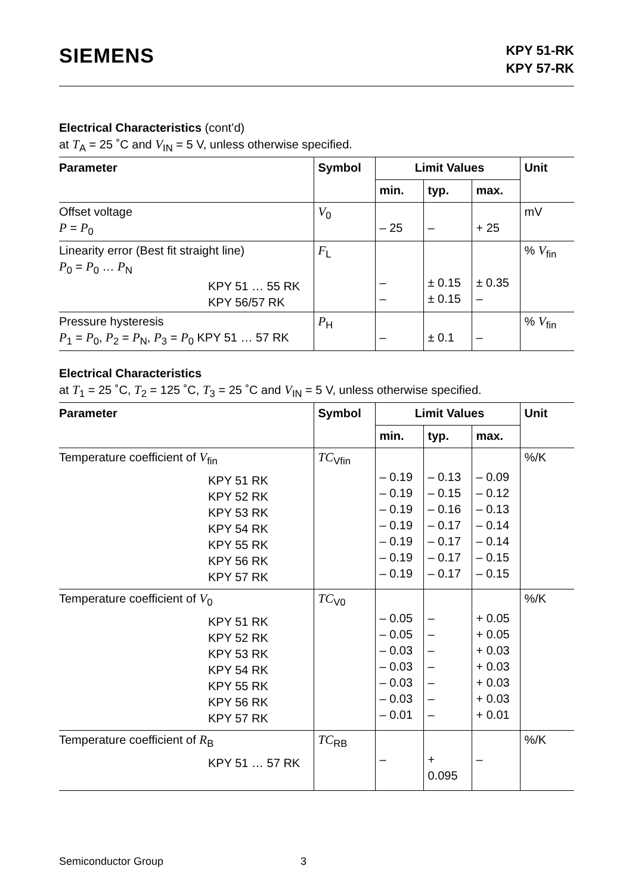SIEMENS
KPY 51-RK
KPY 57-RK
Electrical Characteristics (cont’d)
at T<sub>A</sub> = 25 ˚C and V<sub>IN</sub> = 5 V, unless otherwise specified.
| Parameter | Symbol | Limit Values | | | Unit |
| --- | --- | --- | --- | --- | --- |
| | | min. | typ. | max. | |
| Offset voltage P = P<sub>0</sub> | V<sub>0</sub> | – 25 | – | + 25 | mV |
| Linearity error (Best fit straight line) P<sub>0</sub> = P<sub>0</sub> … P<sub>N</sub> KPY 51 … 55 RK KPY 56/57 RK | F<sub>L</sub> | – – | ± 0.15 ± 0.15 | ± 0.35 – | % V<sub>fin</sub> |
| Pressure hysteresis P<sub>1</sub> = P<sub>0</sub>, P<sub>2</sub> = P<sub>N</sub>, P<sub>3</sub> = P<sub>0</sub> KPY 51 … 57 RK | P<sub>H</sub> | – | ± 0.1 | – | % V<sub>fin</sub> |
Electrical Characteristics
at T<sub>1</sub> = 25 ˚C, T<sub>2</sub> = 125 ˚C, T<sub>3</sub> = 25 ˚C and V<sub>IN</sub> = 5 V, unless otherwise specified.
| Parameter | Symbol | Limit Values | | | Unit |
| --- | --- | --- | --- | --- | --- |
| | | min. | typ. | max. | |
| Temperature coefficient of V<sub>fin</sub> KPY 51 RK KPY 52 RK KPY 53 RK KPY 54 RK KPY 55 RK KPY 56 RK KPY 57 RK | TC<sub>Vfin</sub> | – 0.19 – 0.19 – 0.19 – 0.19 – 0.19 – 0.19 – 0.19 | – 0.13 – 0.15 – 0.16 – 0.17 – 0.17 – 0.17 – 0.17 | – 0.09 – 0.12 – 0.13 – 0.14 – 0.14 – 0.15 – 0.15 | %/K |
| Temperature coefficient of V<sub>0</sub> KPY 51 RK KPY 52 RK KPY 53 RK KPY 54 RK KPY 55 RK KPY 56 RK KPY 57 RK | TC<sub>V0</sub> | – 0.05 – 0.05 – 0.03 – 0.03 – 0.03 – 0.03 – 0.01 | – – – – – – – | + 0.05 + 0.05 + 0.03 + 0.03 + 0.03 + 0.03 + 0.01 | %/K |
| Temperature coefficient of R<sub>B</sub> KPY 51 … 57 RK | TC<sub>RB</sub> | – | + 0.095 | – | %/K |
Semiconductor Group 3